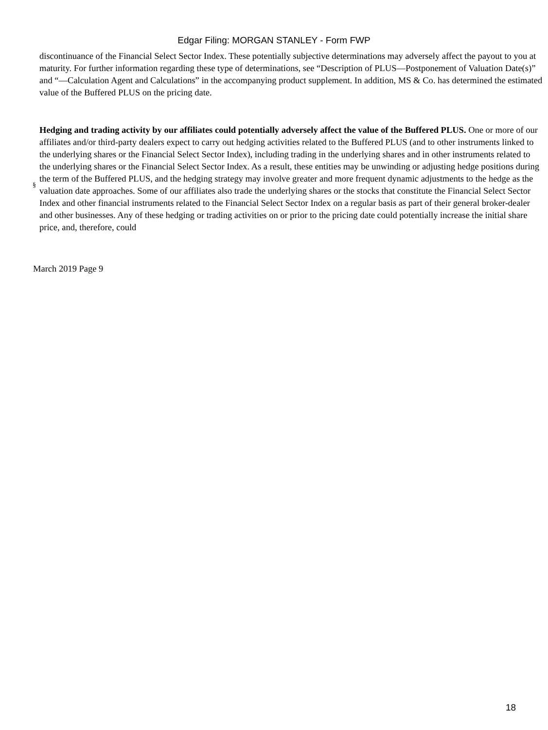Edgar Filing: MORGAN STANLEY - Form FWP
discontinuance of the Financial Select Sector Index. These potentially subjective determinations may adversely affect the payout to you at maturity. For further information regarding these type of determinations, see “Description of PLUS—Postponement of Valuation Date(s)” and “—Calculation Agent and Calculations” in the accompanying product supplement. In addition, MS & Co. has determined the estimated value of the Buffered PLUS on the pricing date.
§
Hedging and trading activity by our affiliates could potentially adversely affect the value of the Buffered PLUS. One or more of our affiliates and/or third-party dealers expect to carry out hedging activities related to the Buffered PLUS (and to other instruments linked to the underlying shares or the Financial Select Sector Index), including trading in the underlying shares and in other instruments related to the underlying shares or the Financial Select Sector Index. As a result, these entities may be unwinding or adjusting hedge positions during the term of the Buffered PLUS, and the hedging strategy may involve greater and more frequent dynamic adjustments to the hedge as the valuation date approaches. Some of our affiliates also trade the underlying shares or the stocks that constitute the Financial Select Sector Index and other financial instruments related to the Financial Select Sector Index on a regular basis as part of their general broker-dealer and other businesses. Any of these hedging or trading activities on or prior to the pricing date could potentially increase the initial share price, and, therefore, could
March 2019 Page 9
18